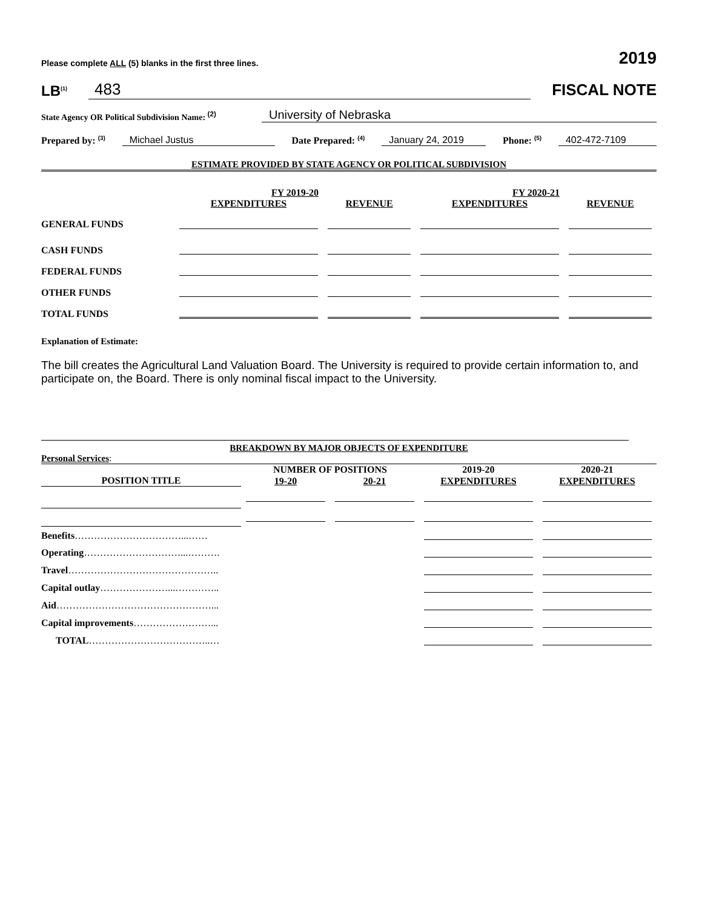Please complete ALL (5) blanks in the first three lines. 2019
LB<sup>(1)</sup> 483 FISCAL NOTE
State Agency OR Political Subdivision Name: <sup>(2)</sup> University of Nebraska
Prepared by: <sup>(3)</sup> Michael Justus Date Prepared: <sup>(4)</sup> January 24, 2019 Phone: <sup>(5)</sup> 402-472-7109
ESTIMATE PROVIDED BY STATE AGENCY OR POLITICAL SUBDIVISION
| | FY 2019-20 | | FY 2020-21 | |
| --- | --- | --- | --- | --- |
| | EXPENDITURES | REVENUE | EXPENDITURES | REVENUE |
| GENERAL FUNDS | | | | |
| CASH FUNDS | | | | |
| FEDERAL FUNDS | | | | |
| OTHER FUNDS | | | | |
| TOTAL FUNDS | | | | |
Explanation of Estimate:
The bill creates the Agricultural Land Valuation Board. The University is required to provide certain information to, and participate on, the Board. There is only nominal fiscal impact to the University.
BREAKDOWN BY MAJOR OBJECTS OF EXPENDITURE
Personal Services:
| | NUMBER OF POSITIONS | | 2019-20 | 2020-21 |
| --- | --- | --- | --- | --- |
| POSITION TITLE | 19-20 | 20-21 | EXPENDITURES | EXPENDITURES |
| Benefits ……………………………...…… | | | | |
| Operating …………………………...………. | | | | |
| Travel ……………………………………….. | | | | |
| Capital outlay …………………...………….. | | | | |
| Aid …………………………………………... | | | | |
| Capital improvements ……………………... | | | | |
| TOTAL ………………………………..… | | | | |